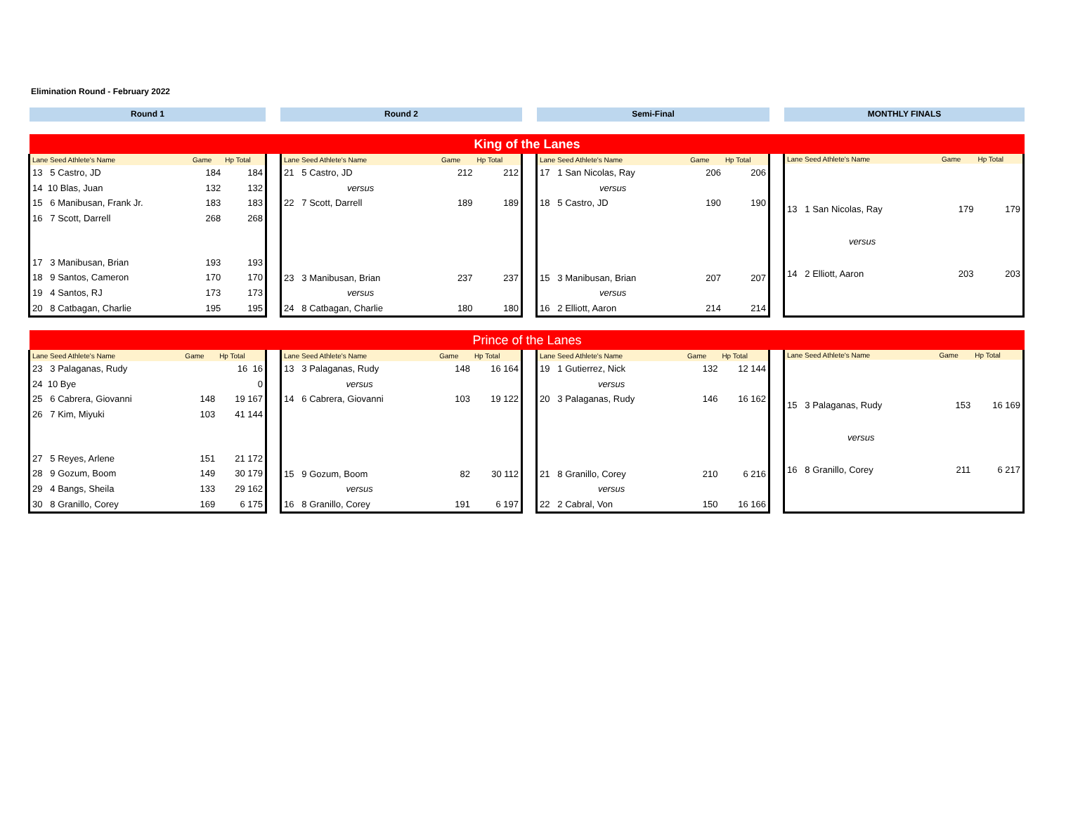Elimination Round - February 2022
Round 1 Round 2 Semi-Final MONTHLY FINALS
King of the Lanes
| Lane Seed Athlete's Name | Game | Hp Total |
| --- | --- | --- |
| 13 5 Castro, JD | 184 | 184 |
| 14 10 Blas, Juan | 132 | 132 |
| 15 6 Manibusan, Frank Jr. | 183 | 183 |
| 16 7 Scott, Darrell | 268 | 268 |
| 17 3 Manibusan, Brian | 193 | 193 |
| 18 9 Santos, Cameron | 170 | 170 |
| 19 4 Santos, RJ | 173 | 173 |
| 20 8 Catbagan, Charlie | 195 | 195 |
| Lane Seed Athlete's Name | Game | Hp Total |
| --- | --- | --- |
| 21 5 Castro, JD | 212 | 212 |
| versus | | |
| 22 7 Scott, Darrell | 189 | 189 |
| 23 3 Manibusan, Brian | 237 | 237 |
| versus | | |
| 24 8 Catbagan, Charlie | 180 | 180 |
| Lane Seed Athlete's Name | Game | Hp Total |
| --- | --- | --- |
| 17 1 San Nicolas, Ray | 206 | 206 |
| versus | | |
| 18 5 Castro, JD | 190 | 190 |
| 15 3 Manibusan, Brian | 207 | 207 |
| versus | | |
| 16 2 Elliott, Aaron | 214 | 214 |
| Lane Seed Athlete's Name | Game | Hp Total |
| --- | --- | --- |
| 13 1 San Nicolas, Ray | 179 | 179 |
| versus | | |
| 14 2 Elliott, Aaron | 203 | 203 |
Prince of the Lanes
| Lane Seed Athlete's Name | Game | Hp Total |
| --- | --- | --- |
| 23 3 Palaganas, Rudy | | 16 16 |
| 24 10 Bye | | 0 |
| 25 6 Cabrera, Giovanni | 148 | 19 167 |
| 26 7 Kim, Miyuki | 103 | 41 144 |
| 27 5 Reyes, Arlene | 151 | 21 172 |
| 28 9 Gozum, Boom | 149 | 30 179 |
| 29 4 Bangs, Sheila | 133 | 29 162 |
| 30 8 Granillo, Corey | 169 | 6 175 |
| Lane Seed Athlete's Name | Game | Hp Total |
| --- | --- | --- |
| 13 3 Palaganas, Rudy | 148 | 16 164 |
| versus | | |
| 14 6 Cabrera, Giovanni | 103 | 19 122 |
| 15 9 Gozum, Boom | 82 | 30 112 |
| versus | | |
| 16 8 Granillo, Corey | 191 | 6 197 |
| Lane Seed Athlete's Name | Game | Hp Total |
| --- | --- | --- |
| 19 1 Gutierrez, Nick | 132 | 12 144 |
| versus | | |
| 20 3 Palaganas, Rudy | 146 | 16 162 |
| 21 8 Granillo, Corey | 210 | 6 216 |
| versus | | |
| 22 2 Cabral, Von | 150 | 16 166 |
| Lane Seed Athlete's Name | Game | Hp Total |
| --- | --- | --- |
| 15 3 Palaganas, Rudy | 153 | 16 169 |
| versus | | |
| 16 8 Granillo, Corey | 211 | 6 217 |